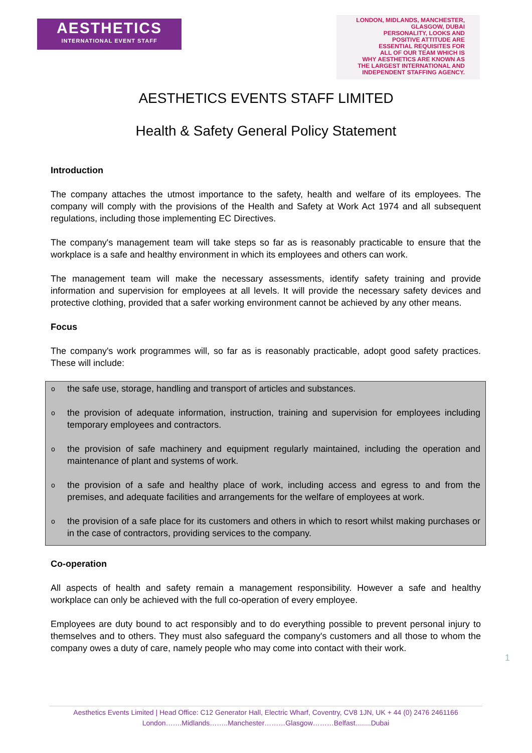AESTHETICS
INTERNATIONAL EVENT STAFF
LONDON, MIDLANDS, MANCHESTER, GLASGOW, DUBAI
PERSONALITY, LOOKS AND
POSITIVE ATTITUDE ARE
ESSENTIAL REQUISITES FOR
ALL OF OUR TEAM WHICH IS
WHY AESTHETICS ARE KNOWN AS
THE LARGEST INTERNATIONAL AND
INDEPENDENT STAFFING AGENCY.
AESTHETICS EVENTS STAFF LIMITED
Health & Safety General Policy Statement
Introduction
The company attaches the utmost importance to the safety, health and welfare of its employees. The company will comply with the provisions of the Health and Safety at Work Act 1974 and all subsequent regulations, including those implementing EC Directives.
The company's management team will take steps so far as is reasonably practicable to ensure that the workplace is a safe and healthy environment in which its employees and others can work.
The management team will make the necessary assessments, identify safety training and provide information and supervision for employees at all levels. It will provide the necessary safety devices and protective clothing, provided that a safer working environment cannot be achieved by any other means.
Focus
The company's work programmes will, so far as is reasonably practicable, adopt good safety practices. These will include:
othe safe use, storage, handling and transport of articles and substances.
othe provision of adequate information, instruction, training and supervision for employees including temporary employees and contractors.
othe provision of safe machinery and equipment regularly maintained, including the operation and maintenance of plant and systems of work.
othe provision of a safe and healthy place of work, including access and egress to and from the premises, and adequate facilities and arrangements for the welfare of employees at work.
othe provision of a safe place for its customers and others in which to resort whilst making purchases or in the case of contractors, providing services to the company.
Co-operation
All aspects of health and safety remain a management responsibility. However a safe and healthy workplace can only be achieved with the full co-operation of every employee.
Employees are duty bound to act responsibly and to do everything possible to prevent personal injury to themselves and to others. They must also safeguard the company's customers and all those to whom the company owes a duty of care, namely people who may come into contact with their work.
1
Aesthetics Events Limited | Head Office: C12 Generator Hall, Electric Wharf, Coventry, CV8 1JN, UK + 44 (0) 2476 2461166
London…….Midlands……..Manchester………Glasgow………Belfast........Dubai